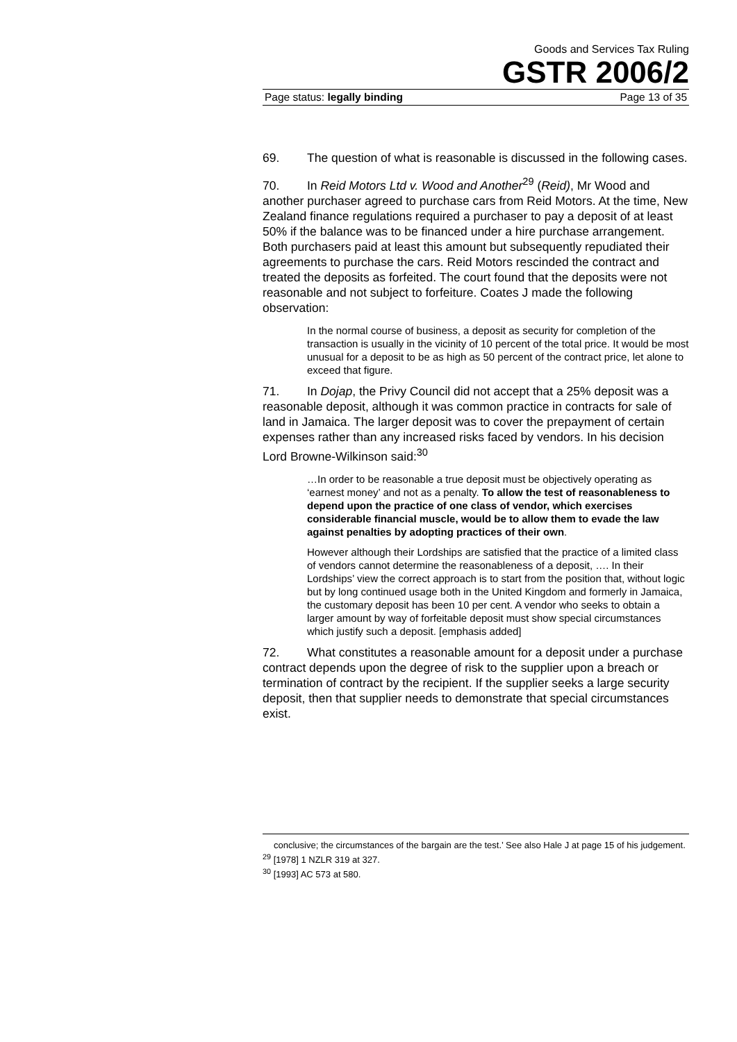Goods and Services Tax Ruling
GSTR 2006/2
Page status: legally binding Page 13 of 35
69. The question of what is reasonable is discussed in the following cases.
70. In Reid Motors Ltd v. Wood and Another<sup>29</sup> (Reid), Mr Wood and another purchaser agreed to purchase cars from Reid Motors. At the time, New Zealand finance regulations required a purchaser to pay a deposit of at least 50% if the balance was to be financed under a hire purchase arrangement. Both purchasers paid at least this amount but subsequently repudiated their agreements to purchase the cars. Reid Motors rescinded the contract and treated the deposits as forfeited. The court found that the deposits were not reasonable and not subject to forfeiture. Coates J made the following observation:
In the normal course of business, a deposit as security for completion of the transaction is usually in the vicinity of 10 percent of the total price. It would be most unusual for a deposit to be as high as 50 percent of the contract price, let alone to exceed that figure.
71. In Dojap, the Privy Council did not accept that a 25% deposit was a reasonable deposit, although it was common practice in contracts for sale of land in Jamaica. The larger deposit was to cover the prepayment of certain expenses rather than any increased risks faced by vendors. In his decision Lord Browne-Wilkinson said:<sup>30</sup>
…In order to be reasonable a true deposit must be objectively operating as ‘earnest money’ and not as a penalty. To allow the test of reasonableness to depend upon the practice of one class of vendor, which exercises considerable financial muscle, would be to allow them to evade the law against penalties by adopting practices of their own.
However although their Lordships are satisfied that the practice of a limited class of vendors cannot determine the reasonableness of a deposit, …. In their Lordships’ view the correct approach is to start from the position that, without logic but by long continued usage both in the United Kingdom and formerly in Jamaica, the customary deposit has been 10 per cent. A vendor who seeks to obtain a larger amount by way of forfeitable deposit must show special circumstances which justify such a deposit. [emphasis added]
72. What constitutes a reasonable amount for a deposit under a purchase contract depends upon the degree of risk to the supplier upon a breach or termination of contract by the recipient. If the supplier seeks a large security deposit, then that supplier needs to demonstrate that special circumstances exist.
conclusive; the circumstances of the bargain are the test.’ See also Hale J at page 15 of his judgement.
<sup>29</sup> [1978] 1 NZLR 319 at 327.
<sup>30</sup> [1993] AC 573 at 580.